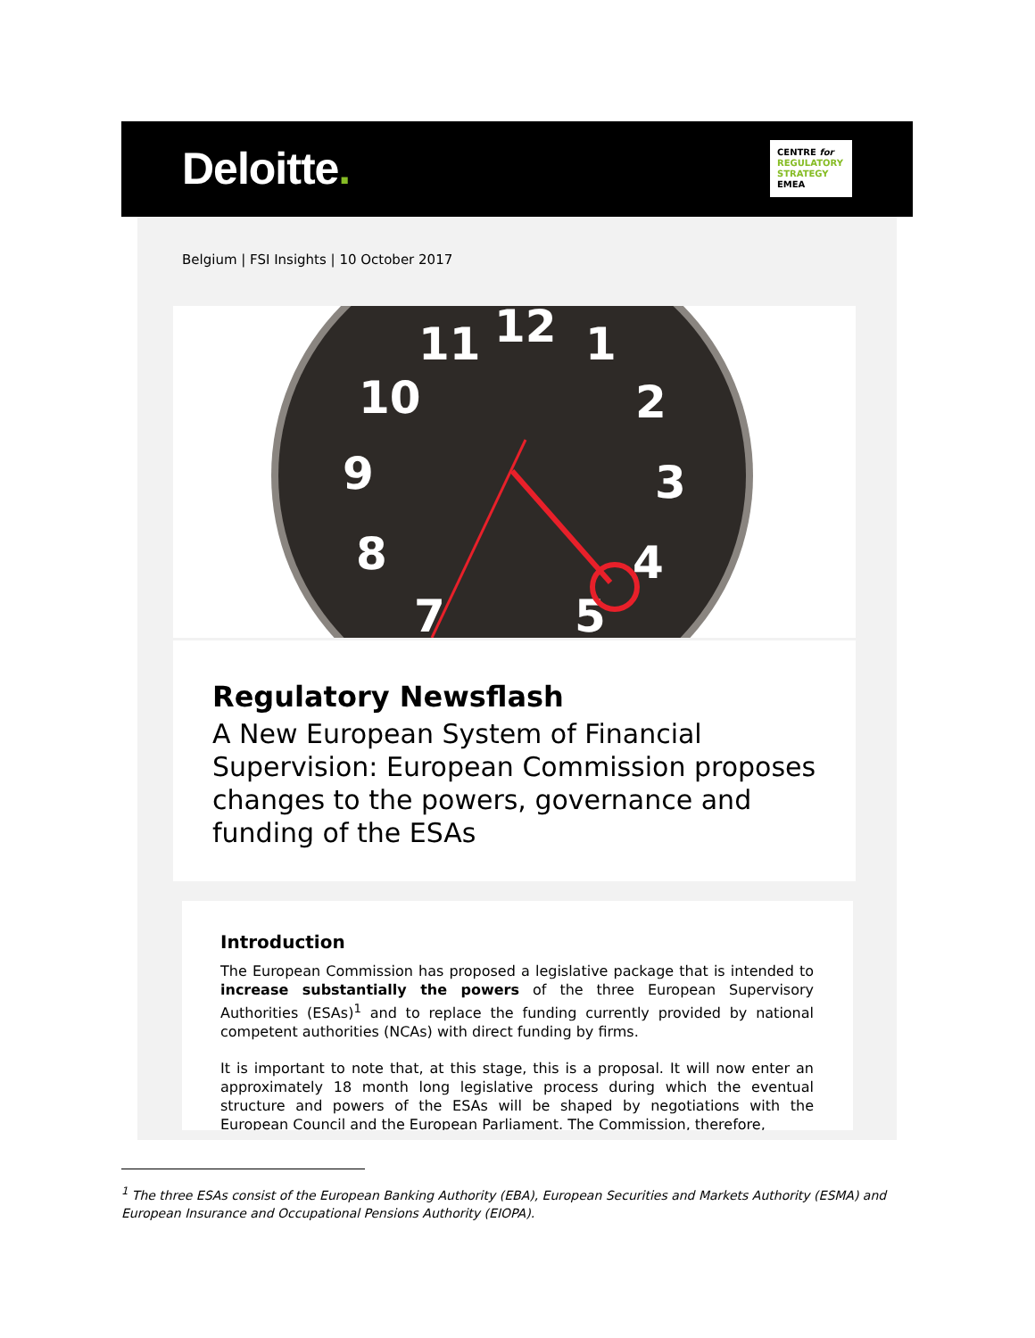Deloitte.
CENTRE for
REGULATORY
STRATEGY
EMEA
Belgium | FSI Insights | 10 October 2017
11
12
1
10
2
9
3
8
4
7
5
Regulatory Newsflash
A New European System of Financial Supervision: European Commission proposes changes to the powers, governance and funding of the ESAs
Introduction
The European Commission has proposed a legislative package that is intended to increase substantially the powers of the three European Supervisory Authorities (ESAs)<sup>1</sup> and to replace the funding currently provided by national competent authorities (NCAs) with direct funding by firms.
It is important to note that, at this stage, this is a proposal. It will now enter an approximately 18 month long legislative process during which the eventual structure and powers of the ESAs will be shaped by negotiations with the European Council and the European Parliament. The Commission, therefore,
<sup>1</sup> The three ESAs consist of the European Banking Authority (EBA), European Securities and Markets Authority (ESMA) and European Insurance and Occupational Pensions Authority (EIOPA).